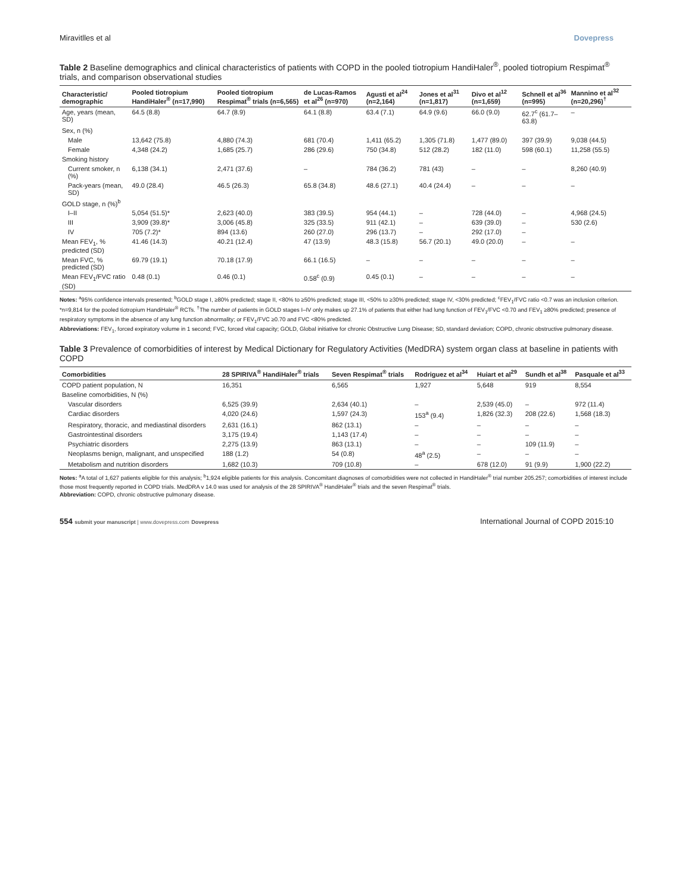Miravitlles et al Dovepress
Table 2 Baseline demographics and clinical characteristics of patients with COPD in the pooled tiotropium HandiHaler<sup>®</sup>, pooled tiotropium Respimat<sup>®</sup> trials, and comparison observational studies
| Characteristic/ demographic | Pooled tiotropium HandiHaler<sup>®</sup> (n=17,990) | Pooled tiotropium Respimat<sup>®</sup> trials (n=6,565) | de Lucas-Ramos et al<sup>26</sup> (n=970) | Agusti et al<sup>24</sup> (n=2,164) | Jones et al<sup>31</sup> (n=1,817) | Divo et al<sup>12</sup> (n=1,659) | Schnell et al<sup>36</sup> (n=995) | Mannino et al<sup>32</sup> (n=20,296)<sup>†</sup> |
| --- | --- | --- | --- | --- | --- | --- | --- | --- |
| Age, years (mean, SD) | 64.5 (8.8) | 64.7 (8.9) | 64.1 (8.8) | 63.4 (7.1) | 64.9 (9.6) | 66.0 (9.0) | 62.7<sup>c</sup> (61.7–63.8) | – |
| Sex, n (%) | | | | | | | | |
| Male | 13,642 (75.8) | 4,880 (74.3) | 681 (70.4) | 1,411 (65.2) | 1,305 (71.8) | 1,477 (89.0) | 397 (39.9) | 9,038 (44.5) |
| Female | 4,348 (24.2) | 1,685 (25.7) | 286 (29.6) | 750 (34.8) | 512 (28.2) | 182 (11.0) | 598 (60.1) | 11,258 (55.5) |
| Smoking history | | | | | | | | |
| Current smoker, n (%) | 6,138 (34.1) | 2,471 (37.6) | – | 784 (36.2) | 781 (43) | – | – | 8,260 (40.9) |
| Pack-years (mean, SD) | 49.0 (28.4) | 46.5 (26.3) | 65.8 (34.8) | 48.6 (27.1) | 40.4 (24.4) | – | – | – |
| GOLD stage, n (%)<sup>b</sup> | | | | | | | | |
| I–II | 5,054 (51.5)* | 2,623 (40.0) | 383 (39.5) | 954 (44.1) | – | 728 (44.0) | – | 4,968 (24.5) |
| III | 3,909 (39.8)* | 3,006 (45.8) | 325 (33.5) | 911 (42.1) | – | 639 (39.0) | – | 530 (2.6) |
| IV | 705 (7.2)* | 894 (13.6) | 260 (27.0) | 296 (13.7) | – | 292 (17.0) | – | |
| Mean FEV<sub>1</sub>, % predicted (SD) | 41.46 (14.3) | 40.21 (12.4) | 47 (13.9) | 48.3 (15.8) | 56.7 (20.1) | 49.0 (20.0) | – | – |
| Mean FVC, % predicted (SD) | 69.79 (19.1) | 70.18 (17.9) | 66.1 (16.5) | – | – | – | – | – |
| Mean FEV<sub>1</sub>/FVC ratio (SD) | 0.48 (0.1) | 0.46 (0.1) | 0.58<sup>c</sup> (0.9) | 0.45 (0.1) | – | – | – | – |
Notes: <sup>a</sup>95% confidence intervals presented; <sup>b</sup>GOLD stage I, ≥80% predicted; stage II, <80% to ≥50% predicted; stage III, <50% to ≥30% predicted; stage IV, <30% predicted; <sup>c</sup>FEV<sub>1</sub>/FVC ratio <0.7 was an inclusion criterion. *n=9,814 for the pooled tiotropium HandiHaler<sup>®</sup> RCTs. <sup>†</sup>The number of patients in GOLD stages I–IV only makes up 27.1% of patients that either had lung function of FEV<sub>1</sub>/FVC <0.70 and FEV<sub>1</sub> ≥80% predicted; presence of respiratory symptoms in the absence of any lung function abnormality; or FEV<sub>1</sub>/FVC ≥0.70 and FVC <80% predicted.
Abbreviations: FEV<sub>1</sub>, forced expiratory volume in 1 second; FVC, forced vital capacity; GOLD, Global initiative for chronic Obstructive Lung Disease; SD, standard deviation; COPD, chronic obstructive pulmonary disease.
Table 3 Prevalence of comorbidities of interest by Medical Dictionary for Regulatory Activities (MedDRA) system organ class at baseline in patients with COPD
| Comorbidities | 28 SPIRIVA<sup>®</sup> HandiHaler<sup>®</sup> trials | Seven Respimat<sup>®</sup> trials | Rodriguez et al<sup>34</sup> | Huiart et al<sup>29</sup> | Sundh et al<sup>38</sup> | Pasquale et al<sup>33</sup> |
| --- | --- | --- | --- | --- | --- | --- |
| COPD patient population, N | 16,351 | 6,565 | 1,927 | 5,648 | 919 | 8,554 |
| Baseline comorbidities, N (%) | | | | | | |
| Vascular disorders | 6,525 (39.9) | 2,634 (40.1) | – | 2,539 (45.0) | – | 972 (11.4) |
| Cardiac disorders | 4,020 (24.6) | 1,597 (24.3) | 153<sup>a</sup> (9.4) | 1,826 (32.3) | 208 (22.6) | 1,568 (18.3) |
| Respiratory, thoracic, and mediastinal disorders | 2,631 (16.1) | 862 (13.1) | – | – | – | – |
| Gastrointestinal disorders | 3,175 (19.4) | 1,143 (17.4) | – | – | – | – |
| Psychiatric disorders | 2,275 (13.9) | 863 (13.1) | – | – | 109 (11.9) | – |
| Neoplasms benign, malignant, and unspecified | 188 (1.2) | 54 (0.8) | 48<sup>a</sup> (2.5) | – | – | – |
| Metabolism and nutrition disorders | 1,682 (10.3) | 709 (10.8) | – | 678 (12.0) | 91 (9.9) | 1,900 (22.2) |
Notes: <sup>a</sup>A total of 1,627 patients eligible for this analysis; <sup>b</sup>1,924 eligible patients for this analysis. Concomitant diagnoses of comorbidities were not collected in HandiHaler<sup>®</sup> trial number 205.257; comorbidities of interest include those most frequently reported in COPD trials. MedDRA v 14.0 was used for analysis of the 28 SPIRIVA<sup>®</sup> HandiHaler<sup>®</sup> trials and the seven Respimat<sup>®</sup> trials.
Abbreviation: COPD, chronic obstructive pulmonary disease.
554 submit your manuscript | www.dovepress.com Dovepress International Journal of COPD 2015:10